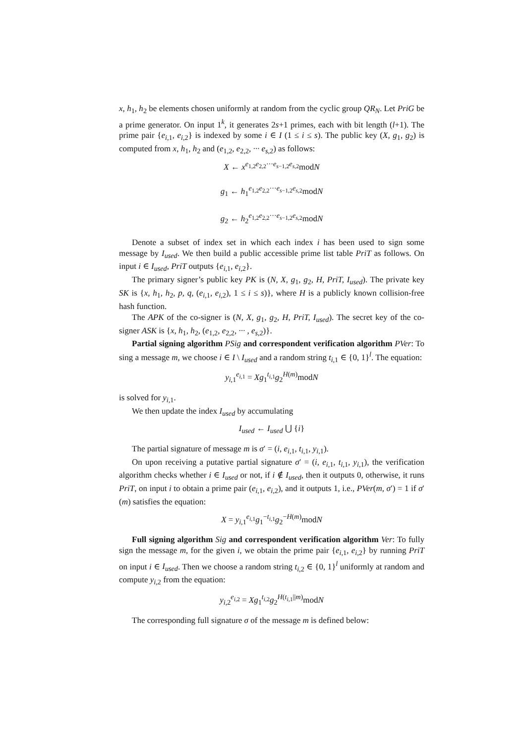x, h<sub>1</sub>, h<sub>2</sub> be elements chosen uniformly at random from the cyclic group QR<sub>N</sub>. Let PriG be a prime generator. On input 1<sup>k</sup>, it generates 2s+1 primes, each with bit length (l+1). The prime pair {e<sub>i,1</sub>, e<sub>i,2</sub>} is indexed by some i ∈ I (1 ≤ i ≤ s). The public key (X, g<sub>1</sub>, g<sub>2</sub>) is computed from x, h<sub>1</sub>, h<sub>2</sub> and (e<sub>1,2</sub>, e<sub>2,2</sub>, ··· e<sub>s,2</sub>) as follows:
X ← x<sup>e<sub>1,2</sub>e<sub>2,2</sub>···e<sub>s−1,2</sub>e<sub>s,2</sub></sup>modN
g<sub>1</sub> ← h<sub>1</sub><sup>e<sub>1,2</sub>e<sub>2,2</sub>···e<sub>s−1,2</sub>e<sub>s,2</sub></sup>modN
g<sub>2</sub> ← h<sub>2</sub><sup>e<sub>1,2</sub>e<sub>2,2</sub>···e<sub>s−1,2</sub>e<sub>s,2</sub></sup>modN
Denote a subset of index set in which each index i has been used to sign some message by I<sub>used</sub>. We then build a public accessible prime list table PriT as follows. On input i ∈ I<sub>used</sub>, PriT outputs {e<sub>i,1</sub>, e<sub>i,2</sub>}.
The primary signer’s public key PK is (N, X, g<sub>1</sub>, g<sub>2</sub>, H, PriT, I<sub>used</sub>). The private key SK is {x, h<sub>1</sub>, h<sub>2</sub>, p, q, (e<sub>i,1</sub>, e<sub>i,2</sub>), 1 ≤ i ≤ s)}, where H is a publicly known collision-free hash function.
The APK of the co-signer is (N, X, g<sub>1</sub>, g<sub>2</sub>, H, PriT, I<sub>used</sub>). The secret key of the co-signer ASK is {x, h<sub>1</sub>, h<sub>2</sub>, (e<sub>1,2</sub>, e<sub>2,2</sub>, ··· , e<sub>s,2</sub>)}.
Partial signing algorithm PSig and correspondent verification algorithm PVer: To sing a message m, we choose i ∈ I \ I<sub>used</sub> and a random string t<sub>i,1</sub> ∈ {0, 1}<sup>l</sup>. The equation:
y<sub>i,1</sub><sup>e<sub>i,1</sub></sup> = Xg<sub>1</sub><sup>t<sub>i,1</sub></sup>g<sub>2</sub><sup>H(m)</sup>modN
is solved for y<sub>i,1</sub>.
We then update the index I<sub>used</sub> by accumulating
I<sub>used</sub> ← I<sub>used</sub> ⋃ {i}
The partial signature of message m is σ′ = (i, e<sub>i,1</sub>, t<sub>i,1</sub>, y<sub>i,1</sub>).
On upon receiving a putative partial signature σ′ = (i, e<sub>i,1</sub>, t<sub>i,1</sub>, y<sub>i,1</sub>), the verification algorithm checks whether i ∈ I<sub>used</sub> or not, if i ∉ I<sub>used</sub>, then it outputs 0, otherwise, it runs PriT, on input i to obtain a prime pair (e<sub>i,1</sub>, e<sub>i,2</sub>), and it outputs 1, i.e., PVer(m, σ′) = 1 if σ′(m) satisfies the equation:
X = y<sub>i,1</sub><sup>e<sub>i,1</sub></sup>g<sub>1</sub><sup>−t<sub>i,1</sub></sup>g<sub>2</sub><sup>−H(m)</sup>modN
Full signing algorithm Sig and correspondent verification algorithm Ver: To fully sign the message m, for the given i, we obtain the prime pair {e<sub>i,1</sub>, e<sub>i,2</sub>} by running PriT on input i ∈ I<sub>used</sub>. Then we choose a random string t<sub>i,2</sub> ∈ {0, 1}<sup>l</sup> uniformly at random and compute y<sub>i,2</sub> from the equation:
y<sub>i,2</sub><sup>e<sub>i,2</sub></sup> = Xg<sub>1</sub><sup>t<sub>i,2</sub></sup>g<sub>2</sub><sup>H(t<sub>i,1</sub>||m)</sup>modN
The corresponding full signature σ of the message m is defined below: